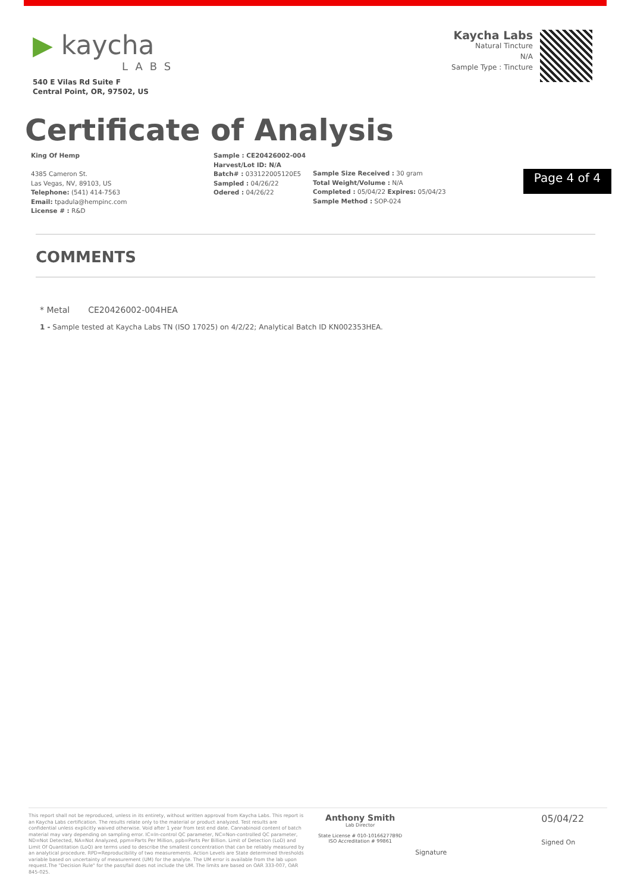▶ kaycha
LABS
540 E Vilas Rd Suite F
Central Point, OR, 97502, US
Kaycha Labs
Natural Tincture
N/A
Sample Type : Tincture
Certificate of Analysis
King Of Hemp
4385 Cameron St.
Las Vegas, NV, 89103, US
Telephone: (541) 414-7563
Email: tpadula@hempinc.com
License # : R&D
Sample : CE20426002-004
Harvest/Lot ID: N/A
Batch# : 033122005120E5
Sampled : 04/26/22
Odered : 04/26/22
Sample Size Received : 30 gram
Total Weight/Volume : N/A
Completed : 05/04/22 Expires: 05/04/23
Sample Method : SOP-024
Page 4 of 4
COMMENTS
* Metal CE20426002-004HEA
1 - Sample tested at Kaycha Labs TN (ISO 17025) on 4/2/22; Analytical Batch ID KN002353HEA.
This report shall not be reproduced, unless in its entirety, without written approval from Kaycha Labs. This report is an Kaycha Labs certification. The results relate only to the material or product analyzed. Test results are confidential unless explicitly waived otherwise. Void after 1 year from test end date. Cannabinoid content of batch material may vary depending on sampling error. IC=In-control QC parameter, NC=Non-controlled QC parameter, ND=Not Detected, NA=Not Analyzed, ppm=Parts Per Million, ppb=Parts Per Billion. Limit of Detection (LoD) and Limit Of Quantitation (LoQ) are terms used to describe the smallest concentration that can be reliably measured by an analytical procedure. RPD=Reproducibility of two measurements. Action Levels are State determined thresholds variable based on uncertainty of measurement (UM) for the analyte. The UM error is available from the lab upon request.The "Decision Rule" for the pass/fail does not include the UM. The limits are based on OAR 333-007, OAR 845-025.
Anthony Smith
Lab Director
State License # 010-10166277B9D
ISO Accreditation # 99861
Signature
05/04/22
Signed On